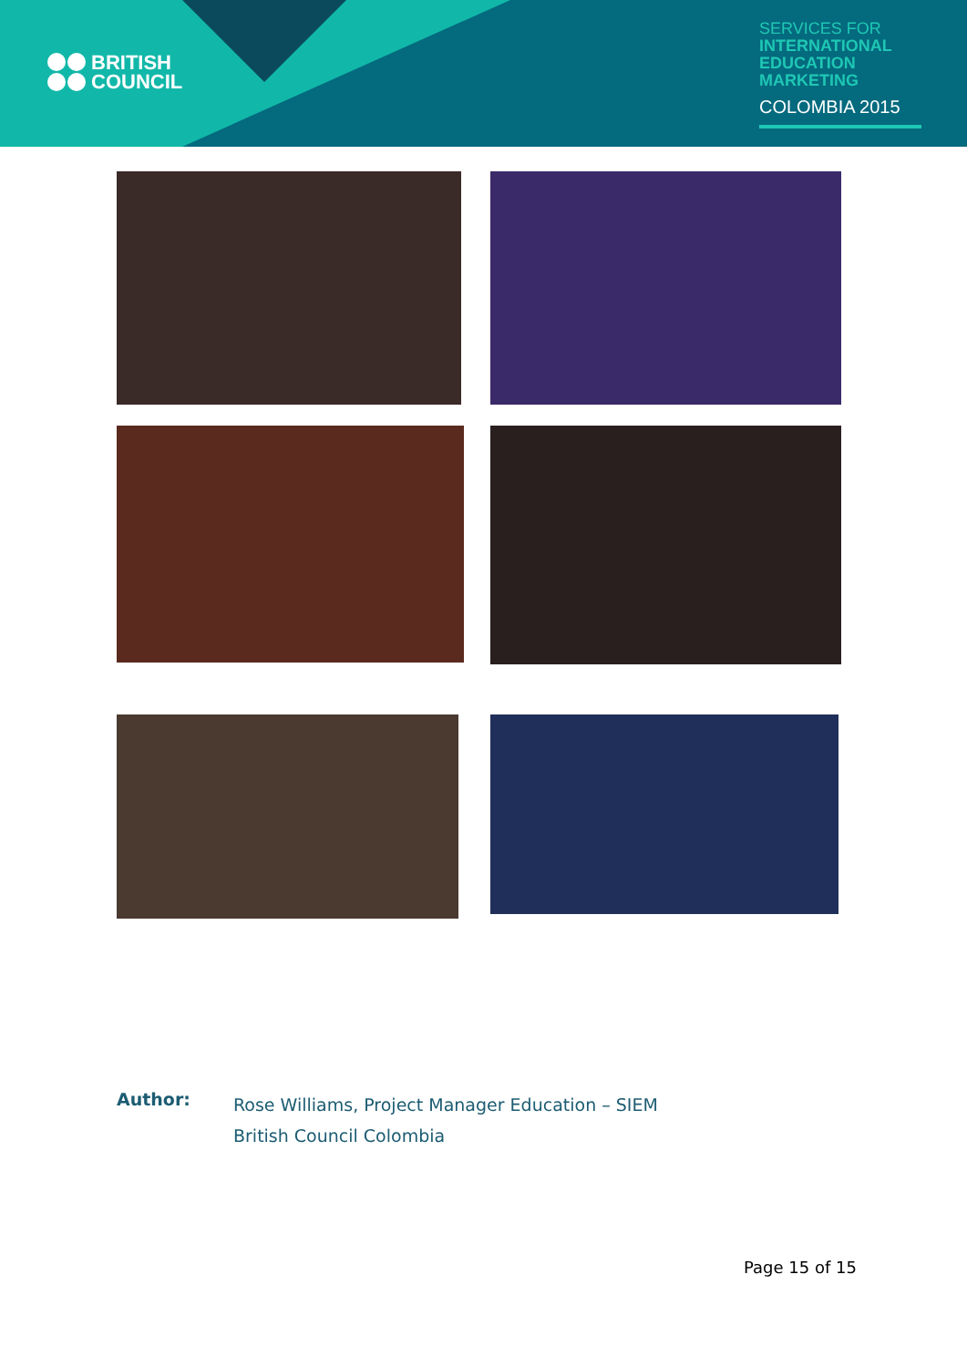BRITISH
COUNCIL
SERVICES FOR
INTERNATIONAL
EDUCATION
MARKETING
COLOMBIA 2015
Author:
Rose Williams, Project Manager Education – SIEM
British Council Colombia
Page 15 of 15